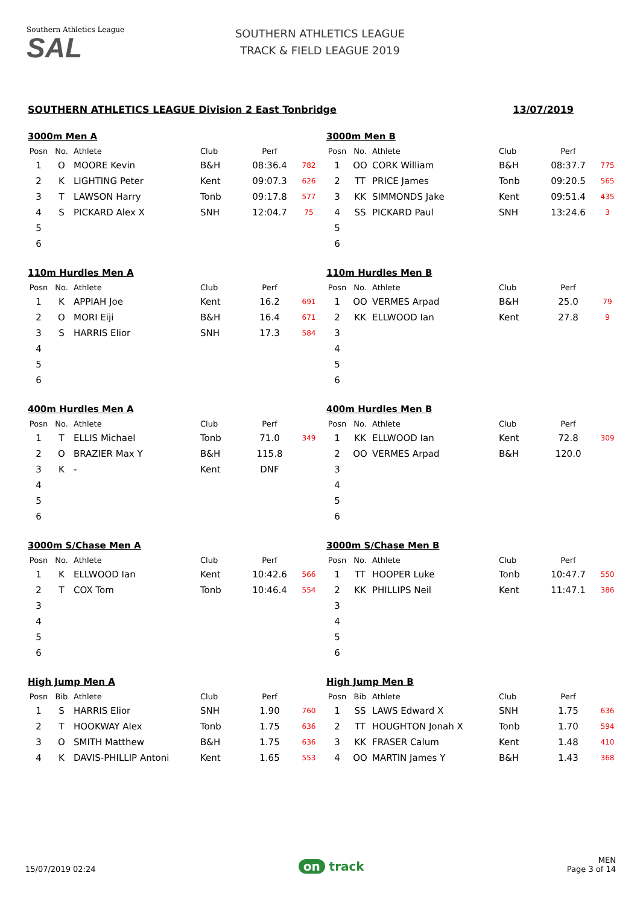Southern Athletics League
SAL
SOUTHERN ATHLETICS LEAGUE
TRACK & FIELD LEAGUE 2019
SOUTHERN ATHLETICS LEAGUE Division 2 East Tonbridge 13/07/2019
3000m Men A
| Posn | No. | Athlete | Club | Perf | |
| --- | --- | --- | --- | --- | --- |
| 1 | O | MOORE Kevin | B&H | 08:36.4 | 782 |
| 2 | K | LIGHTING Peter | Kent | 09:07.3 | 626 |
| 3 | T | LAWSON Harry | Tonb | 09:17.8 | 577 |
| 4 | S | PICKARD Alex X | SNH | 12:04.7 | 75 |
| 5 | | | | | |
| 6 | | | | | |
3000m Men B
| Posn | No. | Athlete | Club | Perf | |
| --- | --- | --- | --- | --- | --- |
| 1 | OO | CORK William | B&H | 08:37.7 | 775 |
| 2 | TT | PRICE James | Tonb | 09:20.5 | 565 |
| 3 | KK | SIMMONDS Jake | Kent | 09:51.4 | 435 |
| 4 | SS | PICKARD Paul | SNH | 13:24.6 | 3 |
| 5 | | | | | |
| 6 | | | | | |
110m Hurdles Men A
| Posn | No. | Athlete | Club | Perf | |
| --- | --- | --- | --- | --- | --- |
| 1 | K | APPIAH Joe | Kent | 16.2 | 691 |
| 2 | O | MORI Eiji | B&H | 16.4 | 671 |
| 3 | S | HARRIS Elior | SNH | 17.3 | 584 |
| 4 | | | | | |
| 5 | | | | | |
| 6 | | | | | |
110m Hurdles Men B
| Posn | No. | Athlete | Club | Perf | |
| --- | --- | --- | --- | --- | --- |
| 1 | OO | VERMES Arpad | B&H | 25.0 | 79 |
| 2 | KK | ELLWOOD Ian | Kent | 27.8 | 9 |
| 3 | | | | | |
| 4 | | | | | |
| 5 | | | | | |
| 6 | | | | | |
400m Hurdles Men A
| Posn | No. | Athlete | Club | Perf | |
| --- | --- | --- | --- | --- | --- |
| 1 | T | ELLIS Michael | Tonb | 71.0 | 349 |
| 2 | O | BRAZIER Max Y | B&H | 115.8 | |
| 3 | K | - | Kent | DNF | |
| 4 | | | | | |
| 5 | | | | | |
| 6 | | | | | |
400m Hurdles Men B
| Posn | No. | Athlete | Club | Perf | |
| --- | --- | --- | --- | --- | --- |
| 1 | KK | ELLWOOD Ian | Kent | 72.8 | 309 |
| 2 | OO | VERMES Arpad | B&H | 120.0 | |
| 3 | | | | | |
| 4 | | | | | |
| 5 | | | | | |
| 6 | | | | | |
3000m S/Chase Men A
| Posn | No. | Athlete | Club | Perf | |
| --- | --- | --- | --- | --- | --- |
| 1 | K | ELLWOOD Ian | Kent | 10:42.6 | 566 |
| 2 | T | COX Tom | Tonb | 10:46.4 | 554 |
| 3 | | | | | |
| 4 | | | | | |
| 5 | | | | | |
| 6 | | | | | |
3000m S/Chase Men B
| Posn | No. | Athlete | Club | Perf | |
| --- | --- | --- | --- | --- | --- |
| 1 | TT | HOOPER Luke | Tonb | 10:47.7 | 550 |
| 2 | KK | PHILLIPS Neil | Kent | 11:47.1 | 386 |
| 3 | | | | | |
| 4 | | | | | |
| 5 | | | | | |
| 6 | | | | | |
High Jump Men A
| Posn | Bib | Athlete | Club | Perf | |
| --- | --- | --- | --- | --- | --- |
| 1 | S | HARRIS Elior | SNH | 1.90 | 760 |
| 2 | T | HOOKWAY Alex | Tonb | 1.75 | 636 |
| 3 | O | SMITH Matthew | B&H | 1.75 | 636 |
| 4 | K | DAVIS-PHILLIP Antoni | Kent | 1.65 | 553 |
High Jump Men B
| Posn | Bib | Athlete | Club | Perf | |
| --- | --- | --- | --- | --- | --- |
| 1 | SS | LAWS Edward X | SNH | 1.75 | 636 |
| 2 | TT | HOUGHTON Jonah X | Tonb | 1.70 | 594 |
| 3 | KK | FRASER Calum | Kent | 1.48 | 410 |
| 4 | OO | MARTIN James Y | B&H | 1.43 | 368 |
15/07/2019 02:24 on track MEN
Page 3 of 14